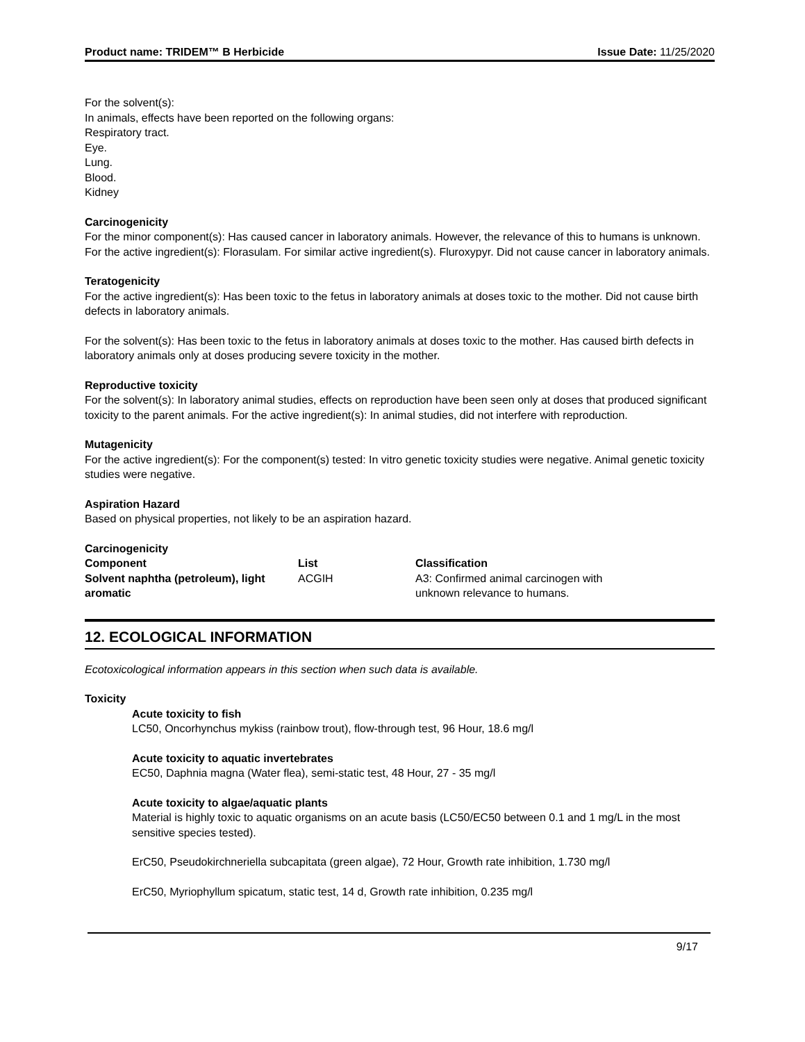Product name: TRIDEM™ B Herbicide Issue Date: 11/25/2020
For the solvent(s):
In animals, effects have been reported on the following organs:
Respiratory tract.
Eye.
Lung.
Blood.
Kidney
Carcinogenicity
For the minor component(s): Has caused cancer in laboratory animals. However, the relevance of this to humans is unknown. For the active ingredient(s): Florasulam. For similar active ingredient(s). Fluroxypyr. Did not cause cancer in laboratory animals.
Teratogenicity
For the active ingredient(s): Has been toxic to the fetus in laboratory animals at doses toxic to the mother. Did not cause birth defects in laboratory animals.
For the solvent(s): Has been toxic to the fetus in laboratory animals at doses toxic to the mother. Has caused birth defects in laboratory animals only at doses producing severe toxicity in the mother.
Reproductive toxicity
For the solvent(s): In laboratory animal studies, effects on reproduction have been seen only at doses that produced significant toxicity to the parent animals. For the active ingredient(s): In animal studies, did not interfere with reproduction.
Mutagenicity
For the active ingredient(s): For the component(s) tested: In vitro genetic toxicity studies were negative. Animal genetic toxicity studies were negative.
Aspiration Hazard
Based on physical properties, not likely to be an aspiration hazard.
Carcinogenicity
| Component | List | Classification |
| --- | --- | --- |
| Solvent naphtha (petroleum), light aromatic | ACGIH | A3: Confirmed animal carcinogen with unknown relevance to humans. |
12. ECOLOGICAL INFORMATION
Ecotoxicological information appears in this section when such data is available.
Toxicity
Acute toxicity to fish
LC50, Oncorhynchus mykiss (rainbow trout), flow-through test, 96 Hour, 18.6 mg/l
Acute toxicity to aquatic invertebrates
EC50, Daphnia magna (Water flea), semi-static test, 48 Hour, 27 - 35 mg/l
Acute toxicity to algae/aquatic plants
Material is highly toxic to aquatic organisms on an acute basis (LC50/EC50 between 0.1 and 1 mg/L in the most sensitive species tested).
ErC50, Pseudokirchneriella subcapitata (green algae), 72 Hour, Growth rate inhibition, 1.730 mg/l
ErC50, Myriophyllum spicatum, static test, 14 d, Growth rate inhibition, 0.235 mg/l
9/17